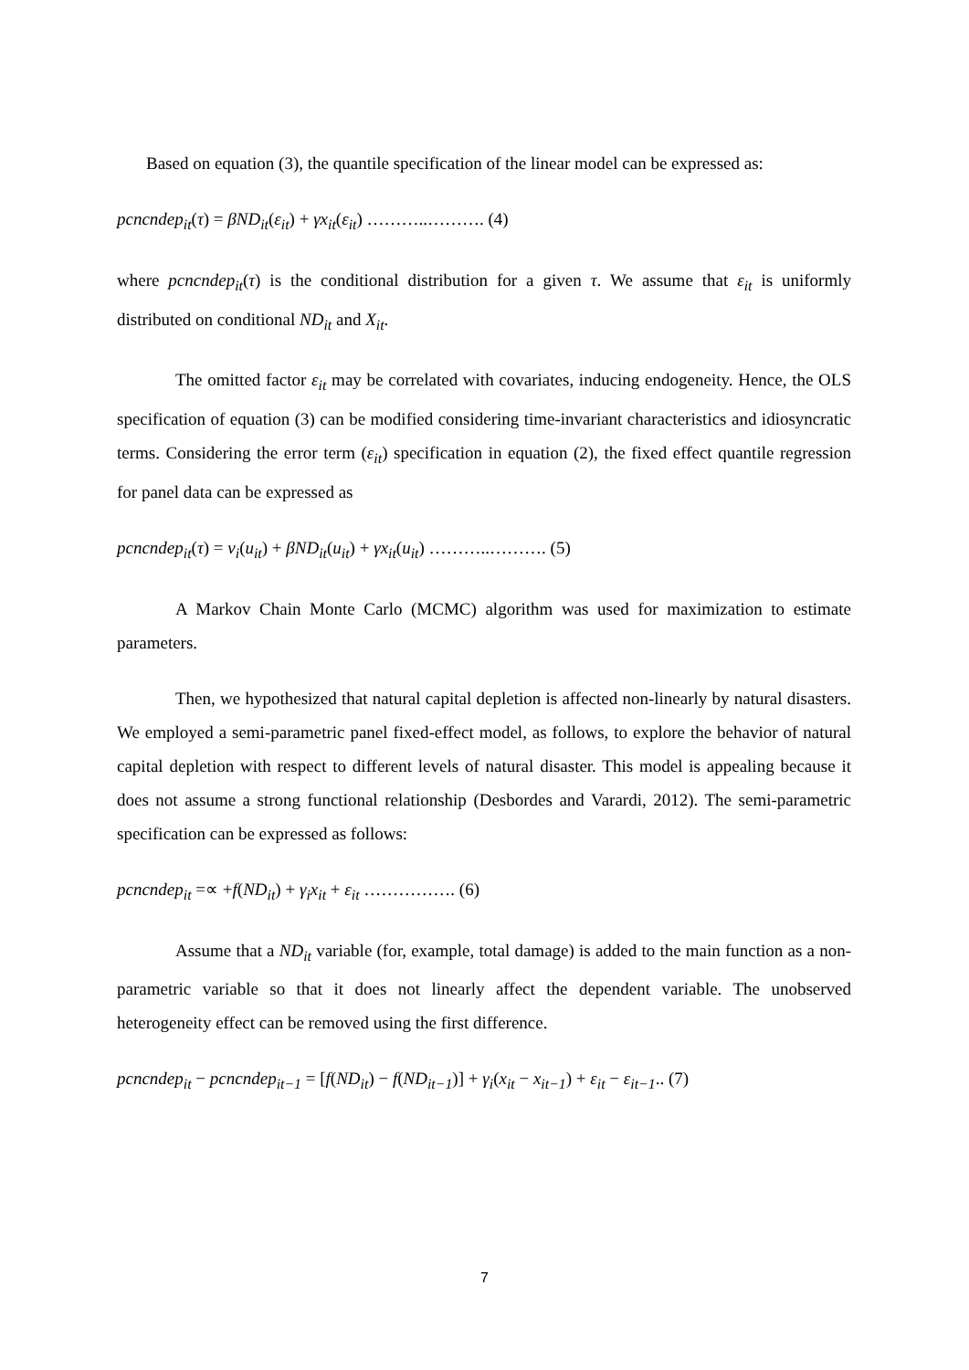Based on equation (3), the quantile specification of the linear model can be expressed as:
pcncndep<sub>it</sub>(τ) = βND<sub>it</sub>(ε<sub>it</sub>) + γx<sub>it</sub>(ε<sub>it</sub>) ………..………. (4)
where pcncndep<sub>it</sub>(τ) is the conditional distribution for a given τ. We assume that ε<sub>it</sub> is uniformly distributed on conditional ND<sub>it</sub> and X<sub>it</sub>.
The omitted factor ε<sub>it</sub> may be correlated with covariates, inducing endogeneity. Hence, the OLS specification of equation (3) can be modified considering time-invariant characteristics and idiosyncratic terms. Considering the error term (ε<sub>it</sub>) specification in equation (2), the fixed effect quantile regression for panel data can be expressed as
pcncndep<sub>it</sub>(τ) = v<sub>i</sub>(u<sub>it</sub>) + βND<sub>it</sub>(u<sub>it</sub>) + γx<sub>it</sub>(u<sub>it</sub>) ………..………. (5)
A Markov Chain Monte Carlo (MCMC) algorithm was used for maximization to estimate parameters.
Then, we hypothesized that natural capital depletion is affected non-linearly by natural disasters. We employed a semi-parametric panel fixed-effect model, as follows, to explore the behavior of natural capital depletion with respect to different levels of natural disaster. This model is appealing because it does not assume a strong functional relationship (Desbordes and Varardi, 2012). The semi-parametric specification can be expressed as follows:
pcncndep<sub>it</sub> =∝ +f(ND<sub>it</sub>) + γ<sub>i</sub>x<sub>it</sub> + ε<sub>it</sub> ……………. (6)
Assume that a ND<sub>it</sub> variable (for, example, total damage) is added to the main function as a non-parametric variable so that it does not linearly affect the dependent variable. The unobserved heterogeneity effect can be removed using the first difference.
pcncndep<sub>it</sub> − pcncndep<sub>it−1</sub> = [f(ND<sub>it</sub>) − f(ND<sub>it−1</sub>)] + γ<sub>i</sub>(x<sub>it</sub> − x<sub>it−1</sub>) + ε<sub>it</sub> − ε<sub>it−1</sub>.. (7)
7